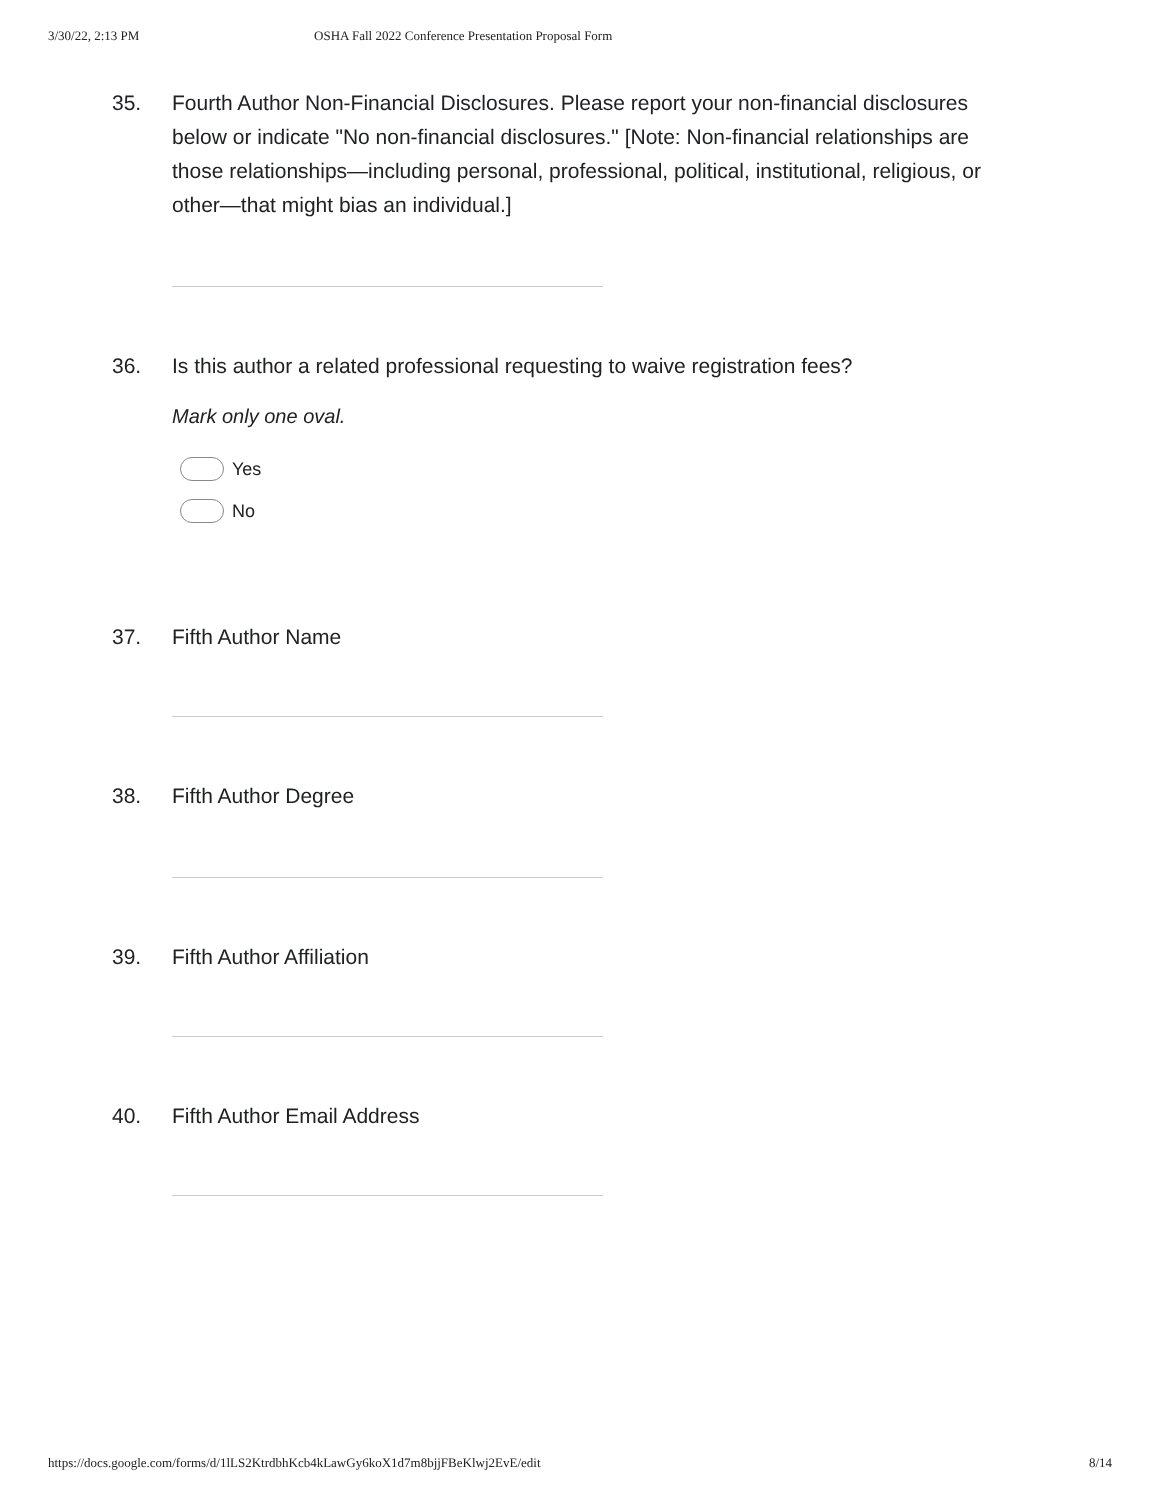3/30/22, 2:13 PM OSHA Fall 2022 Conference Presentation Proposal Form
35. Fourth Author Non-Financial Disclosures. Please report your non-financial disclosures below or indicate "No non-financial disclosures." [Note: Non-financial relationships are those relationships—including personal, professional, political, institutional, religious, or other—that might bias an individual.]
36. Is this author a related professional requesting to waive registration fees?
Mark only one oval.
Yes
No
37. Fifth Author Name
38. Fifth Author Degree
39. Fifth Author Affiliation
40. Fifth Author Email Address
https://docs.google.com/forms/d/1lLS2KtrdbhKcb4kLawGy6koX1d7m8bjjFBeKlwj2EvE/edit 8/14